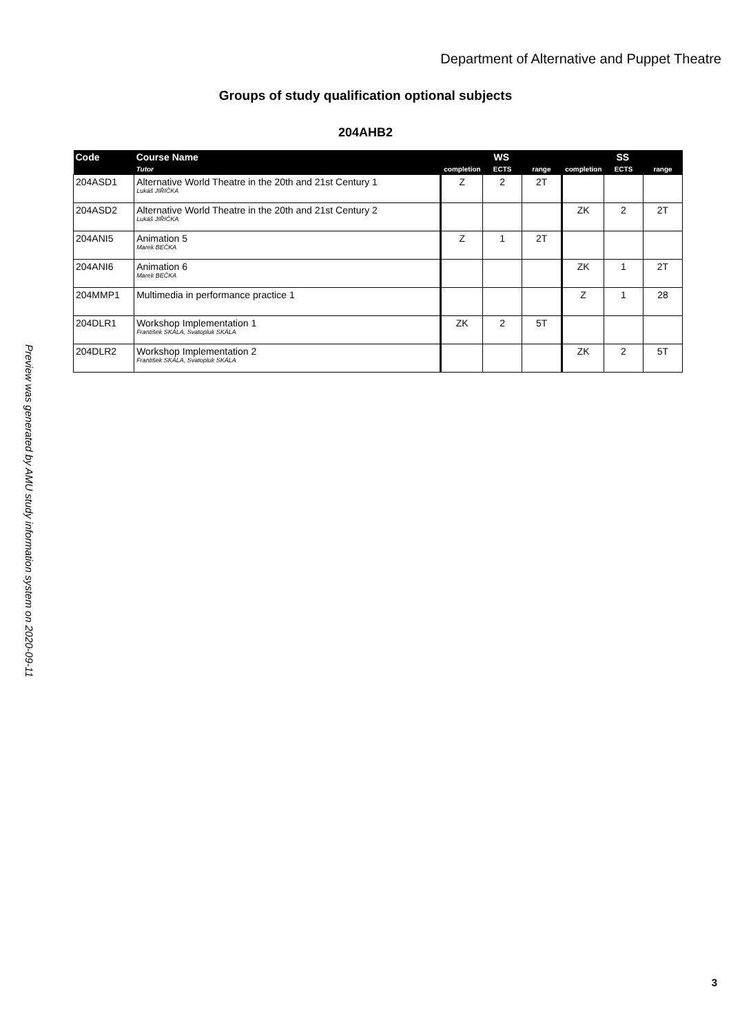Department of Alternative and Puppet Theatre
Groups of study qualification optional subjects
204AHB2
| Code | Course Name | WS | | | SS | | |
| --- | --- | --- | --- | --- | --- | --- | --- |
| | Tutor | completion | ECTS | range | completion | ECTS | range |
| 204ASD1 | Alternative World Theatre in the 20th and 21st Century 1 Lukáš JIŘIČKA | Z | 2 | 2T | | | |
| 204ASD2 | Alternative World Theatre in the 20th and 21st Century 2 Lukáš JIŘIČKA | | | | ZK | 2 | 2T |
| 204ANI5 | Animation 5 Marek BEČKA | Z | 1 | 2T | | | |
| 204ANI6 | Animation 6 Marek BEČKA | | | | ZK | 1 | 2T |
| 204MMP1 | Multimedia in performance practice 1 | | | | Z | 1 | 28 |
| 204DLR1 | Workshop Implementation 1 František SKÁLA, Svatopluk SKÁLA | ZK | 2 | 5T | | | |
| 204DLR2 | Workshop Implementation 2 František SKÁLA, Svatopluk SKÁLA | | | | ZK | 2 | 5T |
Preview was generated by AMU study information system on 2020-09-11
3